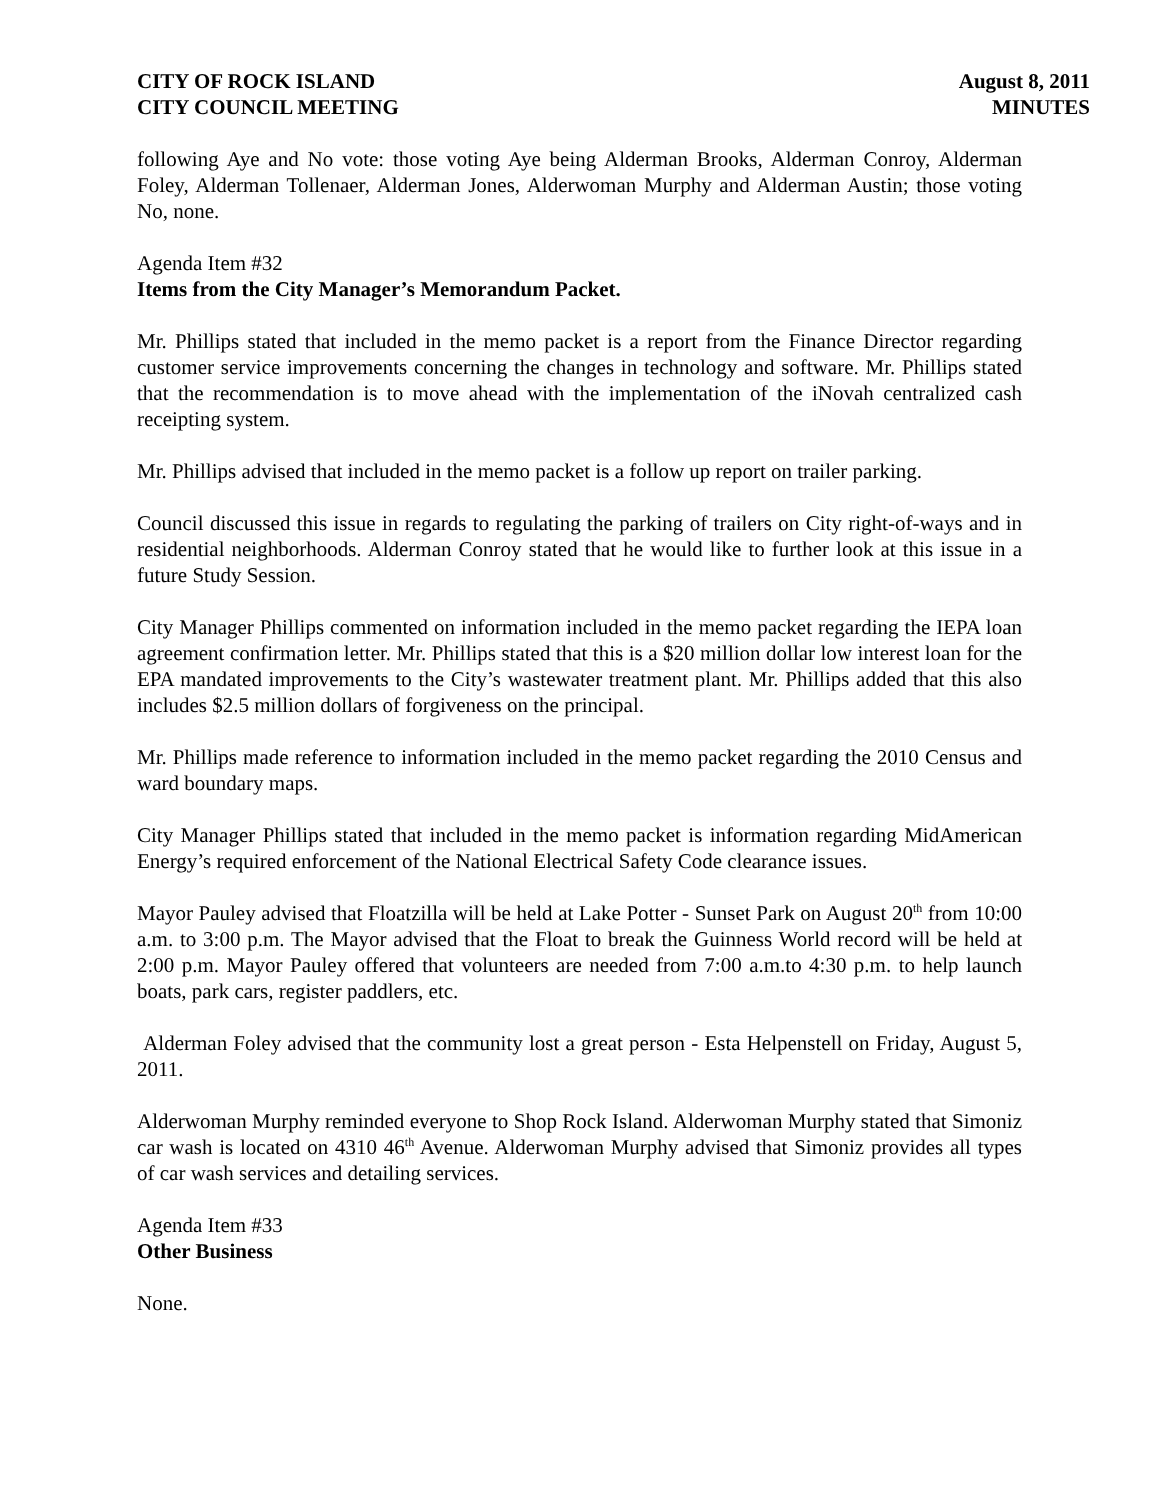CITY OF ROCK ISLAND
CITY COUNCIL MEETING
August 8, 2011
MINUTES
following Aye and No vote: those voting Aye being Alderman Brooks, Alderman Conroy, Alderman Foley, Alderman Tollenaer, Alderman Jones, Alderwoman Murphy and Alderman Austin; those voting No, none.
Agenda Item #32
Items from the City Manager’s Memorandum Packet.
Mr. Phillips stated that included in the memo packet is a report from the Finance Director regarding customer service improvements concerning the changes in technology and software. Mr. Phillips stated that the recommendation is to move ahead with the implementation of the iNovah centralized cash receipting system.
Mr. Phillips advised that included in the memo packet is a follow up report on trailer parking.
Council discussed this issue in regards to regulating the parking of trailers on City right-of-ways and in residential neighborhoods. Alderman Conroy stated that he would like to further look at this issue in a future Study Session.
City Manager Phillips commented on information included in the memo packet regarding the IEPA loan agreement confirmation letter. Mr. Phillips stated that this is a $20 million dollar low interest loan for the EPA mandated improvements to the City’s wastewater treatment plant. Mr. Phillips added that this also includes $2.5 million dollars of forgiveness on the principal.
Mr. Phillips made reference to information included in the memo packet regarding the 2010 Census and ward boundary maps.
City Manager Phillips stated that included in the memo packet is information regarding MidAmerican Energy’s required enforcement of the National Electrical Safety Code clearance issues.
Mayor Pauley advised that Floatzilla will be held at Lake Potter - Sunset Park on August 20<sup>th</sup> from 10:00 a.m. to 3:00 p.m. The Mayor advised that the Float to break the Guinness World record will be held at 2:00 p.m. Mayor Pauley offered that volunteers are needed from 7:00 a.m.to 4:30 p.m. to help launch boats, park cars, register paddlers, etc.
Alderman Foley advised that the community lost a great person - Esta Helpenstell on Friday, August 5, 2011.
Alderwoman Murphy reminded everyone to Shop Rock Island. Alderwoman Murphy stated that Simoniz car wash is located on 4310 46<sup>th</sup> Avenue. Alderwoman Murphy advised that Simoniz provides all types of car wash services and detailing services.
Agenda Item #33
Other Business
None.